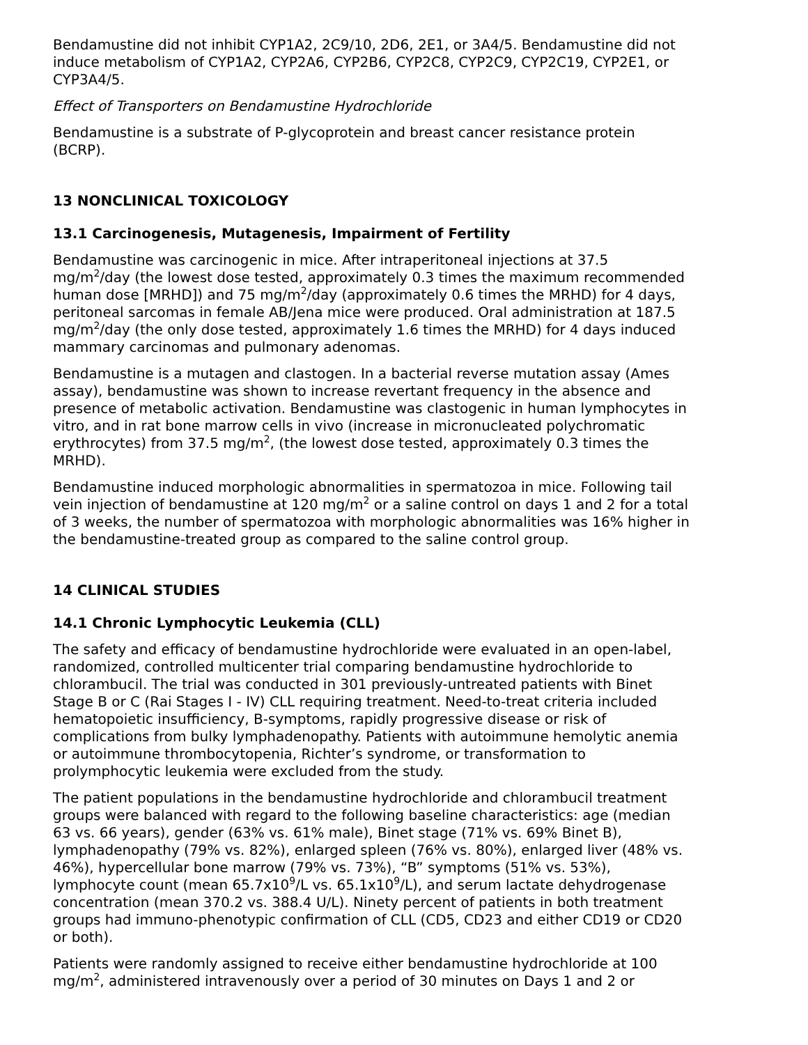Bendamustine did not inhibit CYP1A2, 2C9/10, 2D6, 2E1, or 3A4/5. Bendamustine did not induce metabolism of CYP1A2, CYP2A6, CYP2B6, CYP2C8, CYP2C9, CYP2C19, CYP2E1, or CYP3A4/5.
Effect of Transporters on Bendamustine Hydrochloride
Bendamustine is a substrate of P-glycoprotein and breast cancer resistance protein (BCRP).
13 NONCLINICAL TOXICOLOGY
13.1 Carcinogenesis, Mutagenesis, Impairment of Fertility
Bendamustine was carcinogenic in mice. After intraperitoneal injections at 37.5 mg/m<sup>2</sup>/day (the lowest dose tested, approximately 0.3 times the maximum recommended human dose [MRHD]) and 75 mg/m<sup>2</sup>/day (approximately 0.6 times the MRHD) for 4 days, peritoneal sarcomas in female AB/Jena mice were produced. Oral administration at 187.5 mg/m<sup>2</sup>/day (the only dose tested, approximately 1.6 times the MRHD) for 4 days induced mammary carcinomas and pulmonary adenomas.
Bendamustine is a mutagen and clastogen. In a bacterial reverse mutation assay (Ames assay), bendamustine was shown to increase revertant frequency in the absence and presence of metabolic activation. Bendamustine was clastogenic in human lymphocytes in vitro, and in rat bone marrow cells in vivo (increase in micronucleated polychromatic erythrocytes) from 37.5 mg/m<sup>2</sup>, (the lowest dose tested, approximately 0.3 times the MRHD).
Bendamustine induced morphologic abnormalities in spermatozoa in mice. Following tail vein injection of bendamustine at 120 mg/m<sup>2</sup> or a saline control on days 1 and 2 for a total of 3 weeks, the number of spermatozoa with morphologic abnormalities was 16% higher in the bendamustine-treated group as compared to the saline control group.
14 CLINICAL STUDIES
14.1 Chronic Lymphocytic Leukemia (CLL)
The safety and efficacy of bendamustine hydrochloride were evaluated in an open-label, randomized, controlled multicenter trial comparing bendamustine hydrochloride to chlorambucil. The trial was conducted in 301 previously-untreated patients with Binet Stage B or C (Rai Stages I - IV) CLL requiring treatment. Need-to-treat criteria included hematopoietic insufficiency, B-symptoms, rapidly progressive disease or risk of complications from bulky lymphadenopathy. Patients with autoimmune hemolytic anemia or autoimmune thrombocytopenia, Richter’s syndrome, or transformation to prolymphocytic leukemia were excluded from the study.
The patient populations in the bendamustine hydrochloride and chlorambucil treatment groups were balanced with regard to the following baseline characteristics: age (median 63 vs. 66 years), gender (63% vs. 61% male), Binet stage (71% vs. 69% Binet B), lymphadenopathy (79% vs. 82%), enlarged spleen (76% vs. 80%), enlarged liver (48% vs. 46%), hypercellular bone marrow (79% vs. 73%), “B” symptoms (51% vs. 53%), lymphocyte count (mean 65.7x10<sup>9</sup>/L vs. 65.1x10<sup>9</sup>/L), and serum lactate dehydrogenase concentration (mean 370.2 vs. 388.4 U/L). Ninety percent of patients in both treatment groups had immuno-phenotypic confirmation of CLL (CD5, CD23 and either CD19 or CD20 or both).
Patients were randomly assigned to receive either bendamustine hydrochloride at 100 mg/m<sup>2</sup>, administered intravenously over a period of 30 minutes on Days 1 and 2 or